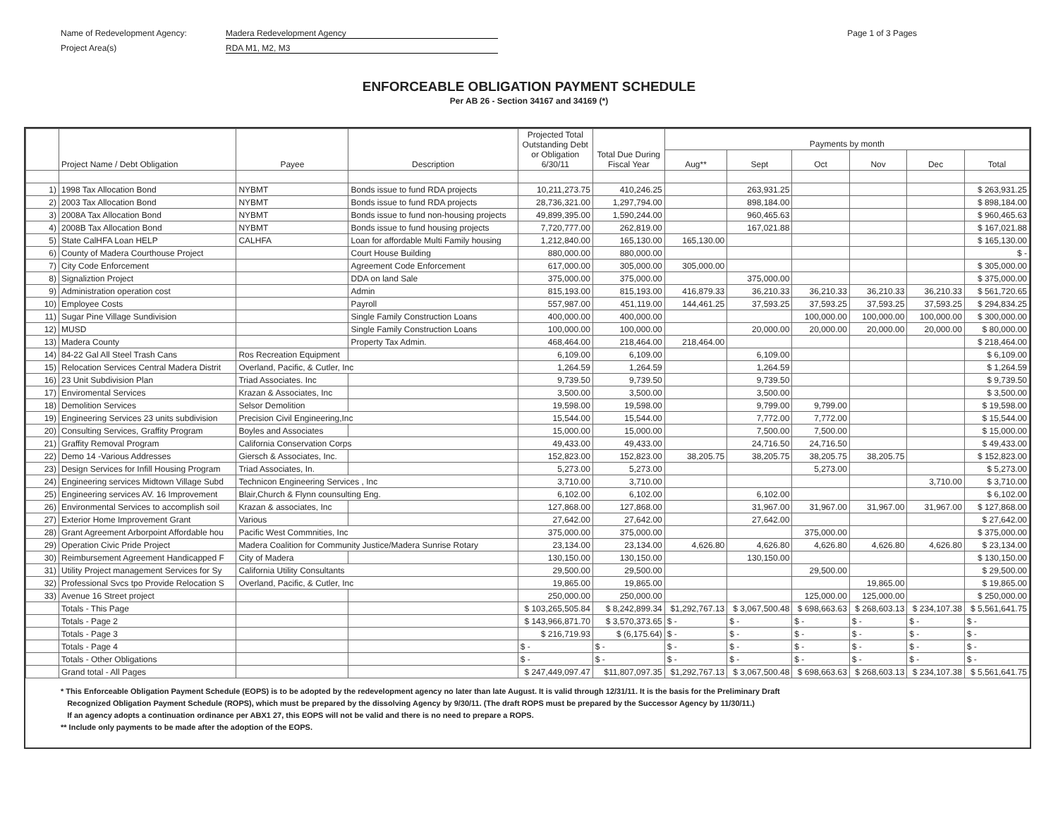Name of Redevelopment Agency: Madera Redevelopment Agency Page 1 of 3 Pages
Project Area(s) RDA M1, M2, M3
ENFORCEABLE OBLIGATION PAYMENT SCHEDULE
Per AB 26 - Section 34167 and 34169 (*)
| | Project Name / Debt Obligation | Payee | Description | Projected Total Outstanding Debt or Obligation 6/30/11 | Total Due During Fiscal Year | Payments by month | | | | | |
| --- | --- | --- | --- | --- | --- | --- | --- | --- | --- | --- | --- |
| | | | | | | Aug** | Sept | Oct | Nov | Dec | Total |
| 1) | 1998 Tax Allocation Bond | NYBMT | Bonds issue to fund RDA projects | 10,211,273.75 | 410,246.25 | | 263,931.25 | | | | $ 263,931.25 |
| 2) | 2003 Tax Allocation Bond | NYBMT | Bonds issue to fund RDA projects | 28,736,321.00 | 1,297,794.00 | | 898,184.00 | | | | $ 898,184.00 |
| 3) | 2008A Tax Allocation Bond | NYBMT | Bonds issue to fund non-housing projects | 49,899,395.00 | 1,590,244.00 | | 960,465.63 | | | | $ 960,465.63 |
| 4) | 2008B Tax Allocation Bond | NYBMT | Bonds issue to fund housing projects | 7,720,777.00 | 262,819.00 | | 167,021.88 | | | | $ 167,021.88 |
| 5) | State CalHFA Loan HELP | CALHFA | Loan for affordable Multi Family housing | 1,212,840.00 | 165,130.00 | 165,130.00 | | | | | $ 165,130.00 |
| 6) | County of Madera Courthouse Project | | Court House Building | 880,000.00 | 880,000.00 | | | | | | $ - |
| 7) | City Code Enforcement | | Agreement Code Enforcement | 617,000.00 | 305,000.00 | 305,000.00 | | | | | $ 305,000.00 |
| 8) | Signaliztion Project | | DDA on land Sale | 375,000.00 | 375,000.00 | | 375,000.00 | | | | $ 375,000.00 |
| 9) | Administration operation cost | | Admin | 815,193.00 | 815,193.00 | 416,879.33 | 36,210.33 | 36,210.33 | 36,210.33 | 36,210.33 | $ 561,720.65 |
| 10) | Employee Costs | | Payroll | 557,987.00 | 451,119.00 | 144,461.25 | 37,593.25 | 37,593.25 | 37,593.25 | 37,593.25 | $ 294,834.25 |
| 11) | Sugar Pine Village Sundivision | | Single Family Construction Loans | 400,000.00 | 400,000.00 | | | 100,000.00 | 100,000.00 | 100,000.00 | $ 300,000.00 |
| 12) | MUSD | | Single Family Construction Loans | 100,000.00 | 100,000.00 | | 20,000.00 | 20,000.00 | 20,000.00 | 20,000.00 | $ 80,000.00 |
| 13) | Madera County | | Property Tax Admin. | 468,464.00 | 218,464.00 | 218,464.00 | | | | | $ 218,464.00 |
| 14) | 84-22 Gal All Steel Trash Cans | Ros Recreation Equipment | | 6,109.00 | 6,109.00 | | 6,109.00 | | | | $ 6,109.00 |
| 15) | Relocation Services Central Madera Distrit | Overland, Pacific, & Cutler, Inc | | 1,264.59 | 1,264.59 | | 1,264.59 | | | | $ 1,264.59 |
| 16) | 23 Unit Subdivision Plan | Triad Associates. Inc | | 9,739.50 | 9,739.50 | | 9,739.50 | | | | $ 9,739.50 |
| 17) | Enviromental Services | Krazan & Associates, Inc | | 3,500.00 | 3,500.00 | | 3,500.00 | | | | $ 3,500.00 |
| 18) | Demolition Services | Selsor Demolition | | 19,598.00 | 19,598.00 | | 9,799.00 | 9,799.00 | | | $ 19,598.00 |
| 19) | Engineering Services 23 units subdivision | Precision Civil Engineering,Inc | | 15,544.00 | 15,544.00 | | 7,772.00 | 7,772.00 | | | $ 15,544.00 |
| 20) | Consulting Services, Graffity Program | Boyles and Associates | | 15,000.00 | 15,000.00 | | 7,500.00 | 7,500.00 | | | $ 15,000.00 |
| 21) | Graffity Removal Program | California Conservation Corps | | 49,433.00 | 49,433.00 | | 24,716.50 | 24,716.50 | | | $ 49,433.00 |
| 22) | Demo 14 -Various Addresses | Giersch & Associates, Inc. | | 152,823.00 | 152,823.00 | 38,205.75 | 38,205.75 | 38,205.75 | 38,205.75 | | $ 152,823.00 |
| 23) | Design Services for Infill Housing Program | Triad Associates, In. | | 5,273.00 | 5,273.00 | | | 5,273.00 | | | $ 5,273.00 |
| 24) | Engineering services Midtown Village Subd | Technicon Engineering Services , Inc | | 3,710.00 | 3,710.00 | | | | | 3,710.00 | $ 3,710.00 |
| 25) | Engineering services AV. 16 Improvement | Blair,Church & Flynn counsulting Eng. | | 6,102.00 | 6,102.00 | | 6,102.00 | | | | $ 6,102.00 |
| 26) | Environmental Services to accomplish soil | Krazan & associates, Inc | | 127,868.00 | 127,868.00 | | 31,967.00 | 31,967.00 | 31,967.00 | 31,967.00 | $ 127,868.00 |
| 27) | Exterior Home Improvement Grant | Various | | 27,642.00 | 27,642.00 | | 27,642.00 | | | | $ 27,642.00 |
| 28) | Grant Agreement Arborpoint Affordable hou | Pacific West Commnities, Inc | | 375,000.00 | 375,000.00 | | | 375,000.00 | | | $ 375,000.00 |
| 29) | Operation Civic Pride Project | Madera Coalition for Community Justice/Madera Sunrise Rotary | | 23,134.00 | 23,134.00 | 4,626.80 | 4,626.80 | 4,626.80 | 4,626.80 | 4,626.80 | $ 23,134.00 |
| 30) | Reimbursement Agreement Handicapped F | City of Madera | | 130,150.00 | 130,150.00 | | 130,150.00 | | | | $ 130,150.00 |
| 31) | Utility Project management Services for Sy | California Utility Consultants | | 29,500.00 | 29,500.00 | | | 29,500.00 | | | $ 29,500.00 |
| 32) | Professional Svcs tpo Provide Relocation S | Overland, Pacific, & Cutler, Inc | | 19,865.00 | 19,865.00 | | | | 19,865.00 | | $ 19,865.00 |
| 33) | Avenue 16 Street project | | | 250,000.00 | 250,000.00 | | | 125,000.00 | 125,000.00 | | $ 250,000.00 |
| | Totals - This Page | | | $ 103,265,505.84 | $ 8,242,899.34 | $1,292,767.13 | $ 3,067,500.48 | $ 698,663.63 | $ 268,603.13 | $ 234,107.38 | $ 5,561,641.75 |
| | Totals - Page 2 | | | $ 143,966,871.70 | $ 3,570,373.65 | $ - | $ - | $ - | $ - | $ - | $ - |
| | Totals - Page 3 | | | $ 216,719.93 | $ (6,175.64) | $ - | $ - | $ - | $ - | $ - | $ - |
| | Totals - Page 4 | | | $ - | $ - | $ - | $ - | $ - | $ - | $ - | $ - |
| | Totals - Other Obligations | | | $ - | $ - | $ - | $ - | $ - | $ - | $ - | $ - |
| | Grand total - All Pages | | | $ 247,449,097.47 | $11,807,097.35 | $1,292,767.13 | $ 3,067,500.48 | $ 698,663.63 | $ 268,603.13 | $ 234,107.38 | $ 5,561,641.75 |
* This Enforceable Obligation Payment Schedule (EOPS) is to be adopted by the redevelopment agency no later than late August. It is valid through 12/31/11. It is the basis for the Preliminary Draft
Recognized Obligation Payment Schedule (ROPS), which must be prepared by the dissolving Agency by 9/30/11. (The draft ROPS must be prepared by the Successor Agency by 11/30/11.)
If an agency adopts a continuation ordinance per ABX1 27, this EOPS will not be valid and there is no need to prepare a ROPS.
** Include only payments to be made after the adoption of the EOPS.